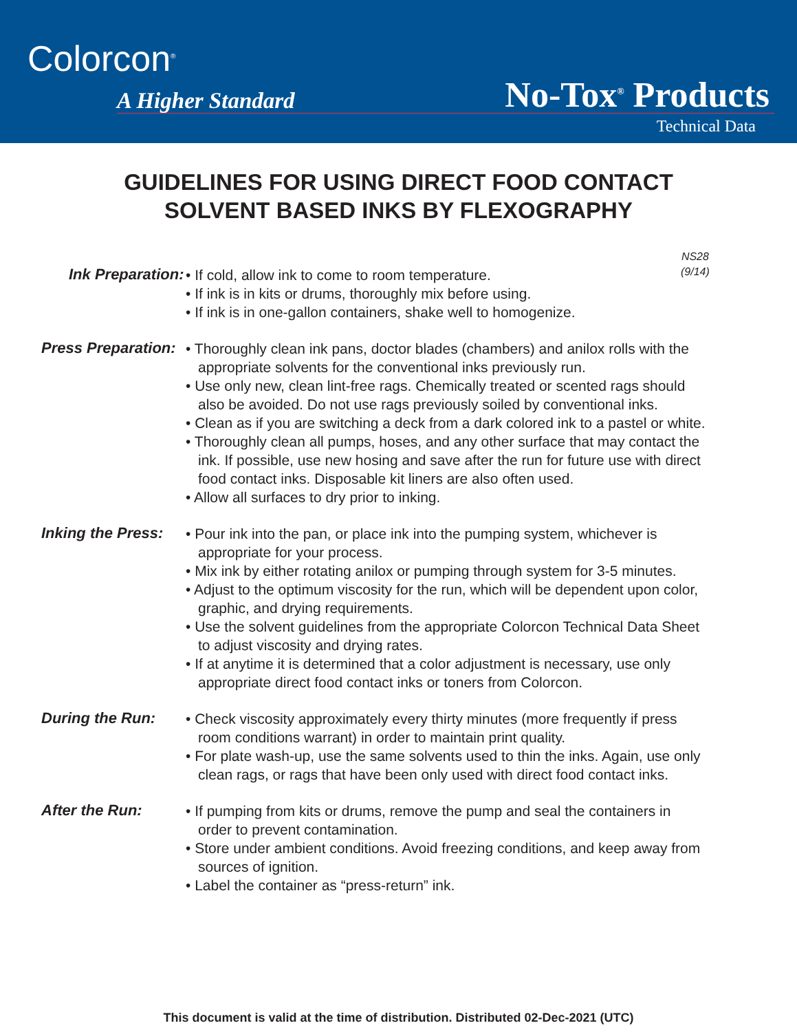Colorcon<sup>®</sup>
A Higher Standard No-Tox<sup>®</sup> Products
Technical Data
GUIDELINES FOR USING DIRECT FOOD CONTACT
SOLVENT BASED INKS BY FLEXOGRAPHY
NS28
(9/14)
Ink Preparation:
• If cold, allow ink to come to room temperature.
• If ink is in kits or drums, thoroughly mix before using.
• If ink is in one-gallon containers, shake well to homogenize.
Press Preparation:
• Thoroughly clean ink pans, doctor blades (chambers) and anilox rolls with the appropriate solvents for the conventional inks previously run.
• Use only new, clean lint-free rags. Chemically treated or scented rags should also be avoided. Do not use rags previously soiled by conventional inks.
• Clean as if you are switching a deck from a dark colored ink to a pastel or white.
• Thoroughly clean all pumps, hoses, and any other surface that may contact the ink. If possible, use new hosing and save after the run for future use with direct food contact inks. Disposable kit liners are also often used.
• Allow all surfaces to dry prior to inking.
Inking the Press:
• Pour ink into the pan, or place ink into the pumping system, whichever is appropriate for your process.
• Mix ink by either rotating anilox or pumping through system for 3-5 minutes.
• Adjust to the optimum viscosity for the run, which will be dependent upon color, graphic, and drying requirements.
• Use the solvent guidelines from the appropriate Colorcon Technical Data Sheet to adjust viscosity and drying rates.
• If at anytime it is determined that a color adjustment is necessary, use only appropriate direct food contact inks or toners from Colorcon.
During the Run:
• Check viscosity approximately every thirty minutes (more frequently if press room conditions warrant) in order to maintain print quality.
• For plate wash-up, use the same solvents used to thin the inks. Again, use only clean rags, or rags that have been only used with direct food contact inks.
After the Run:
• If pumping from kits or drums, remove the pump and seal the containers in order to prevent contamination.
• Store under ambient conditions. Avoid freezing conditions, and keep away from sources of ignition.
• Label the container as “press-return” ink.
This document is valid at the time of distribution. Distributed 02-Dec-2021 (UTC)